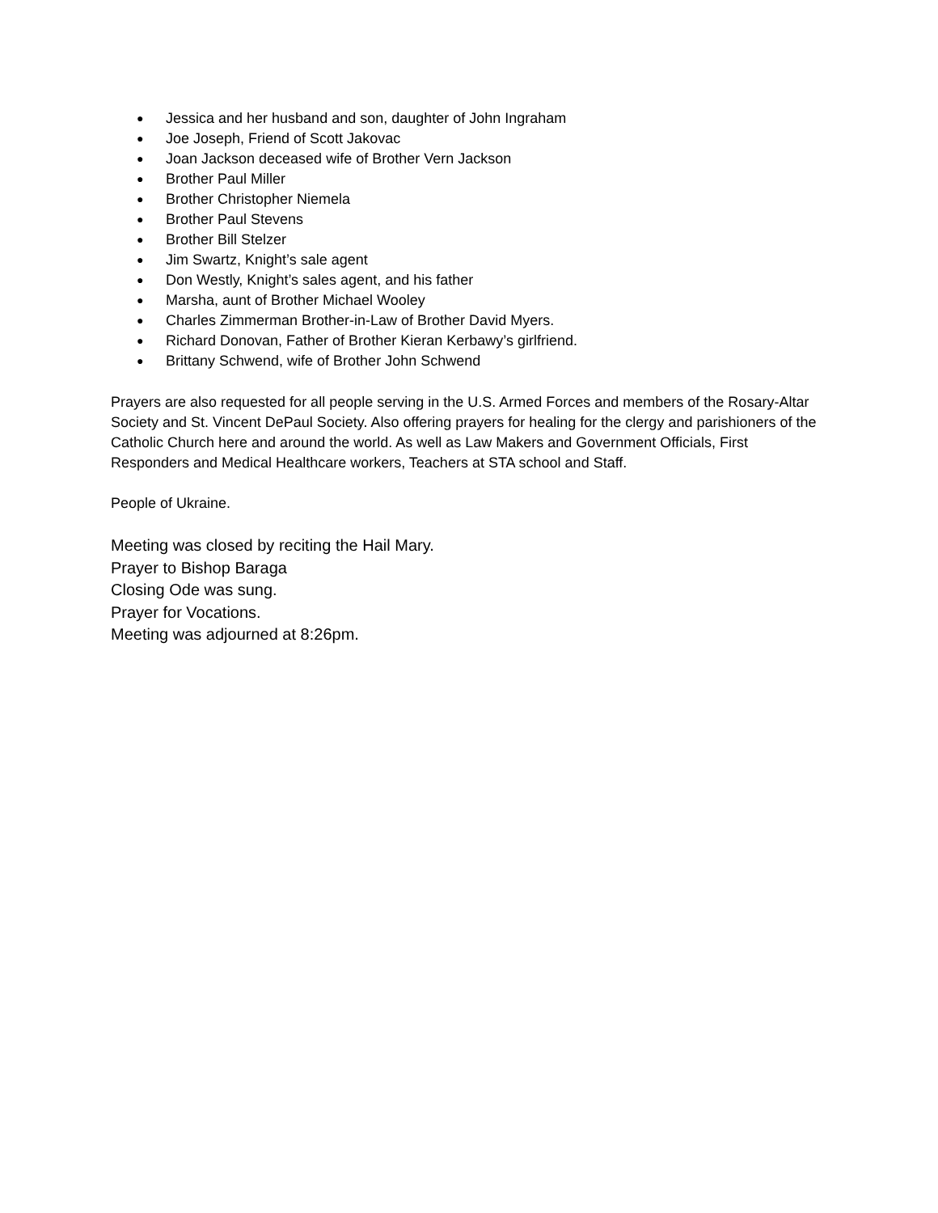● Jessica and her husband and son, daughter of John Ingraham
● Joe Joseph, Friend of Scott Jakovac
● Joan Jackson deceased wife of Brother Vern Jackson
● Brother Paul Miller
● Brother Christopher Niemela
● Brother Paul Stevens
● Brother Bill Stelzer
● Jim Swartz, Knight’s sale agent
● Don Westly, Knight’s sales agent, and his father
● Marsha, aunt of Brother Michael Wooley
● Charles Zimmerman Brother-in-Law of Brother David Myers.
● Richard Donovan, Father of Brother Kieran Kerbawy’s girlfriend.
● Brittany Schwend, wife of Brother John Schwend
Prayers are also requested for all people serving in the U.S. Armed Forces and members of the Rosary-Altar Society and St. Vincent DePaul Society. Also offering prayers for healing for the clergy and parishioners of the Catholic Church here and around the world. As well as Law Makers and Government Officials, First Responders and Medical Healthcare workers, Teachers at STA school and Staff.
People of Ukraine.
Meeting was closed by reciting the Hail Mary.
Prayer to Bishop Baraga
Closing Ode was sung.
Prayer for Vocations.
Meeting was adjourned at 8:26pm.